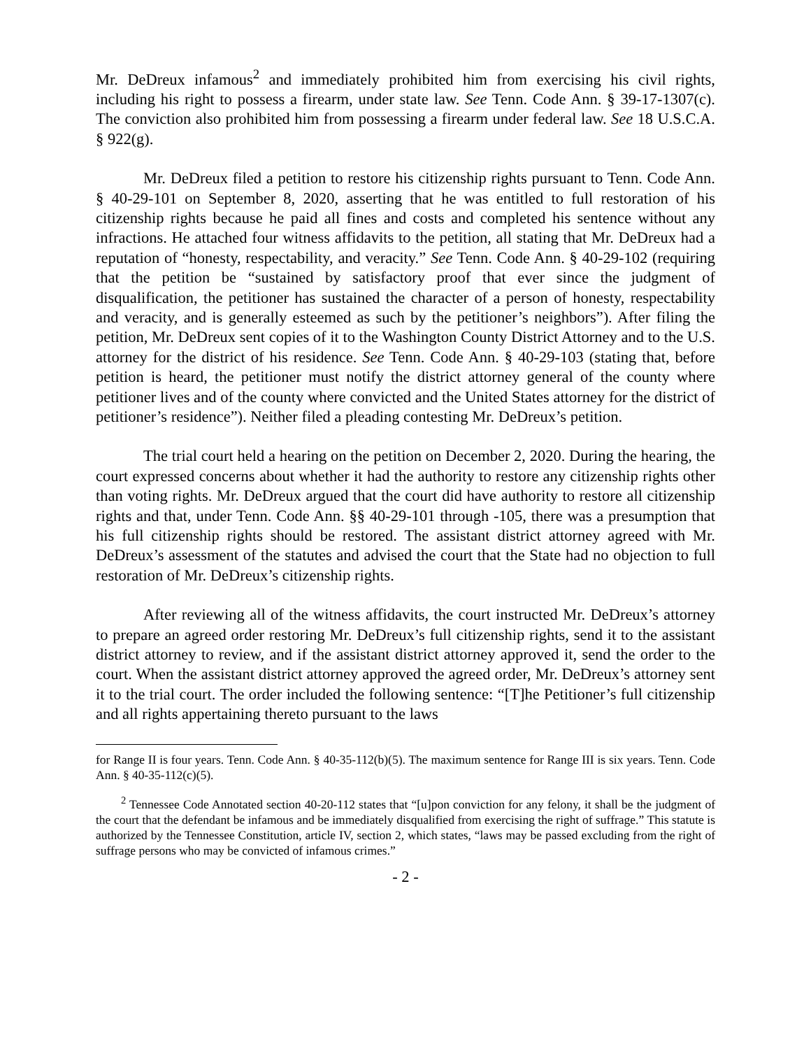Mr. DeDreux infamous<sup>2</sup> and immediately prohibited him from exercising his civil rights, including his right to possess a firearm, under state law. See Tenn. Code Ann. § 39-17-1307(c). The conviction also prohibited him from possessing a firearm under federal law. See 18 U.S.C.A. § 922(g).
Mr. DeDreux filed a petition to restore his citizenship rights pursuant to Tenn. Code Ann. § 40-29-101 on September 8, 2020, asserting that he was entitled to full restoration of his citizenship rights because he paid all fines and costs and completed his sentence without any infractions. He attached four witness affidavits to the petition, all stating that Mr. DeDreux had a reputation of “honesty, respectability, and veracity.” See Tenn. Code Ann. § 40-29-102 (requiring that the petition be “sustained by satisfactory proof that ever since the judgment of disqualification, the petitioner has sustained the character of a person of honesty, respectability and veracity, and is generally esteemed as such by the petitioner’s neighbors”). After filing the petition, Mr. DeDreux sent copies of it to the Washington County District Attorney and to the U.S. attorney for the district of his residence. See Tenn. Code Ann. § 40-29-103 (stating that, before petition is heard, the petitioner must notify the district attorney general of the county where petitioner lives and of the county where convicted and the United States attorney for the district of petitioner’s residence”). Neither filed a pleading contesting Mr. DeDreux’s petition.
The trial court held a hearing on the petition on December 2, 2020. During the hearing, the court expressed concerns about whether it had the authority to restore any citizenship rights other than voting rights. Mr. DeDreux argued that the court did have authority to restore all citizenship rights and that, under Tenn. Code Ann. §§ 40-29-101 through -105, there was a presumption that his full citizenship rights should be restored. The assistant district attorney agreed with Mr. DeDreux’s assessment of the statutes and advised the court that the State had no objection to full restoration of Mr. DeDreux’s citizenship rights.
After reviewing all of the witness affidavits, the court instructed Mr. DeDreux’s attorney to prepare an agreed order restoring Mr. DeDreux’s full citizenship rights, send it to the assistant district attorney to review, and if the assistant district attorney approved it, send the order to the court. When the assistant district attorney approved the agreed order, Mr. DeDreux’s attorney sent it to the trial court. The order included the following sentence: “[T]he Petitioner’s full citizenship and all rights appertaining thereto pursuant to the laws
for Range II is four years. Tenn. Code Ann. § 40-35-112(b)(5). The maximum sentence for Range III is six years. Tenn. Code Ann. § 40-35-112(c)(5).
<sup>2</sup> Tennessee Code Annotated section 40-20-112 states that “[u]pon conviction for any felony, it shall be the judgment of the court that the defendant be infamous and be immediately disqualified from exercising the right of suffrage.” This statute is authorized by the Tennessee Constitution, article IV, section 2, which states, “laws may be passed excluding from the right of suffrage persons who may be convicted of infamous crimes.”
- 2 -